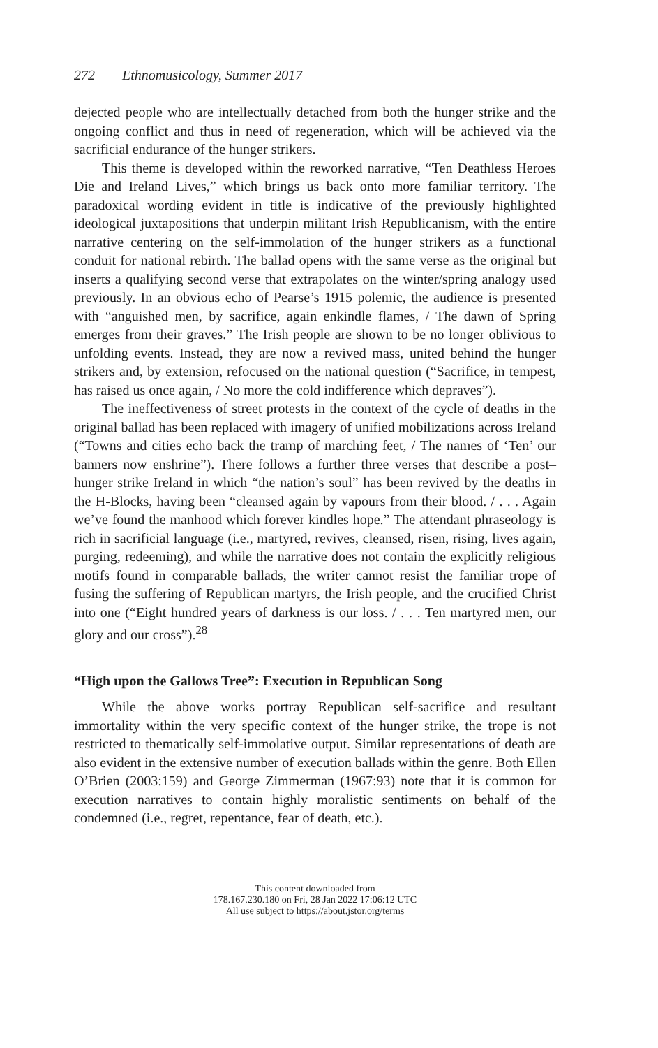272 Ethnomusicology, Summer 2017
dejected people who are intellectually detached from both the hunger strike and the ongoing conflict and thus in need of regeneration, which will be achieved via the sacrificial endurance of the hunger strikers.
This theme is developed within the reworked narrative, “Ten Deathless Heroes Die and Ireland Lives,” which brings us back onto more familiar territory. The paradoxical wording evident in title is indicative of the previously highlighted ideological juxtapositions that underpin militant Irish Republicanism, with the entire narrative centering on the self-immolation of the hunger strikers as a functional conduit for national rebirth. The ballad opens with the same verse as the original but inserts a qualifying second verse that extrapolates on the winter/spring analogy used previously. In an obvious echo of Pearse’s 1915 polemic, the audience is presented with “anguished men, by sacrifice, again enkindle flames, / The dawn of Spring emerges from their graves.” The Irish people are shown to be no longer oblivious to unfolding events. Instead, they are now a revived mass, united behind the hunger strikers and, by extension, refocused on the national question (“Sacrifice, in tempest, has raised us once again, / No more the cold indifference which depraves”).
The ineffectiveness of street protests in the context of the cycle of deaths in the original ballad has been replaced with imagery of unified mobilizations across Ireland (“Towns and cities echo back the tramp of marching feet, / The names of ‘Ten’ our banners now enshrine”). There follows a further three verses that describe a post–hunger strike Ireland in which “the nation’s soul” has been revived by the deaths in the H-Blocks, having been “cleansed again by vapours from their blood. / . . . Again we’ve found the manhood which forever kindles hope.” The attendant phraseology is rich in sacrificial language (i.e., martyred, revives, cleansed, risen, rising, lives again, purging, redeeming), and while the narrative does not contain the explicitly religious motifs found in comparable ballads, the writer cannot resist the familiar trope of fusing the suffering of Republican martyrs, the Irish people, and the crucified Christ into one (“Eight hundred years of darkness is our loss. / . . . Ten martyred men, our glory and our cross”).<sup>28</sup>
“High upon the Gallows Tree”: Execution in Republican Song
While the above works portray Republican self-sacrifice and resultant immortality within the very specific context of the hunger strike, the trope is not restricted to thematically self-immolative output. Similar representations of death are also evident in the extensive number of execution ballads within the genre. Both Ellen O’Brien (2003:159) and George Zimmerman (1967:93) note that it is common for execution narratives to contain highly moralistic sentiments on behalf of the condemned (i.e., regret, repentance, fear of death, etc.).
This content downloaded from
178.167.230.180 on Fri, 28 Jan 2022 17:06:12 UTC
All use subject to https://about.jstor.org/terms